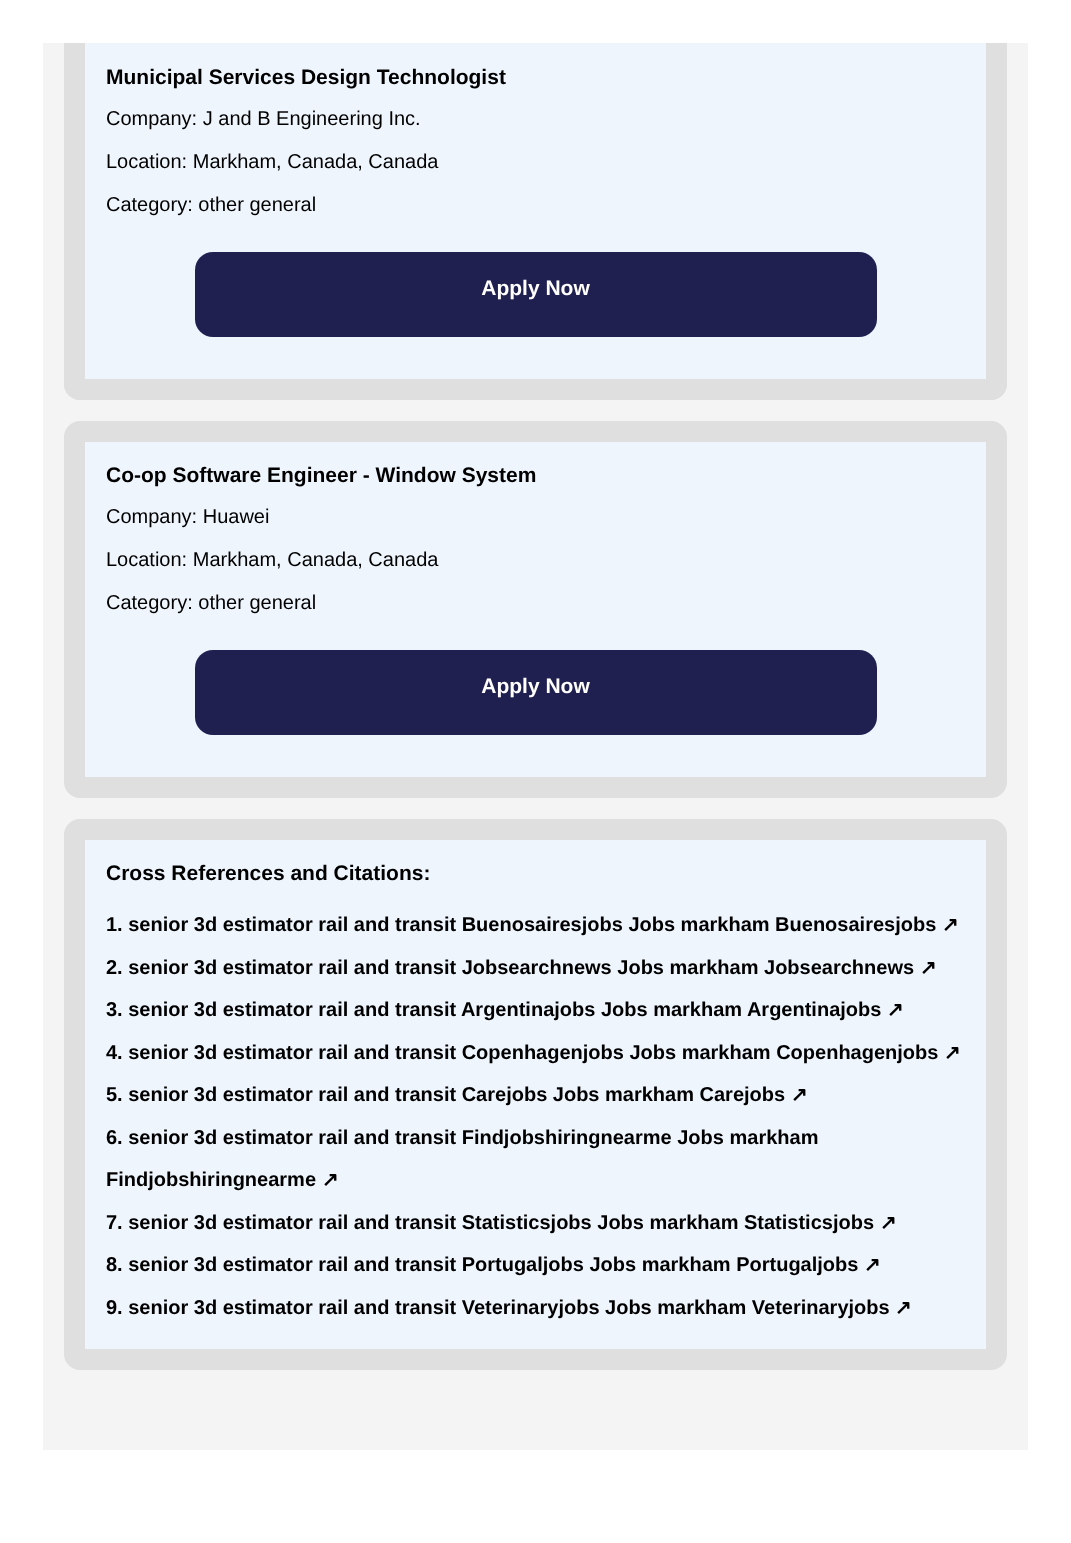Municipal Services Design Technologist
Company: J and B Engineering Inc.
Location: Markham, Canada, Canada
Category: other general
Apply Now
Co-op Software Engineer - Window System
Company: Huawei
Location: Markham, Canada, Canada
Category: other general
Apply Now
Cross References and Citations:
1. senior 3d estimator rail and transit Buenosairesjobs Jobs markham Buenosairesjobs ↗
2. senior 3d estimator rail and transit Jobsearchnews Jobs markham Jobsearchnews ↗
3. senior 3d estimator rail and transit Argentinajobs Jobs markham Argentinajobs ↗
4. senior 3d estimator rail and transit Copenhagenjobs Jobs markham Copenhagenjobs ↗
5. senior 3d estimator rail and transit Carejobs Jobs markham Carejobs ↗
6. senior 3d estimator rail and transit Findjobshiringnearme Jobs markham Findjobshiringnearme ↗
7. senior 3d estimator rail and transit Statisticsjobs Jobs markham Statisticsjobs ↗
8. senior 3d estimator rail and transit Portugaljobs Jobs markham Portugaljobs ↗
9. senior 3d estimator rail and transit Veterinaryjobs Jobs markham Veterinaryjobs ↗